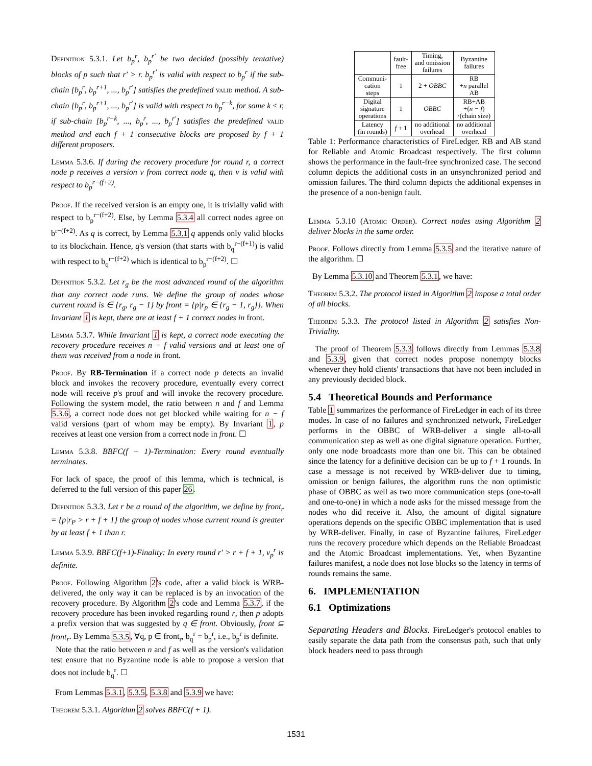Definition 5.3.1. Let b<sub>p</sub><sup>r</sup>, b<sub>p</sub><sup>r′</sup> be two decided (possibly tentative) blocks of p such that r′ > r. b<sub>p</sub><sup>r′</sup> is valid with respect to b<sub>p</sub><sup>r</sup> if the sub-chain [b<sub>p</sub><sup>r</sup>, b<sub>p</sub><sup>r+1</sup>, ..., b<sub>p</sub><sup>r′</sup>] satisfies the predefined valid method. A sub-chain [b<sub>p</sub><sup>r</sup>, b<sub>p</sub><sup>r+1</sup>, ..., b<sub>p</sub><sup>r′</sup>] is valid with respect to b<sub>p</sub><sup>r−k</sup>, for some k ≤ r, if sub-chain [b<sub>p</sub><sup>r−k</sup>, ..., b<sub>p</sub><sup>r</sup>, ..., b<sub>p</sub><sup>r′</sup>] satisfies the predefined valid method and each f + 1 consecutive blocks are proposed by f + 1 different proposers.
Lemma 5.3.6. If during the recovery procedure for round r, a correct node p receives a version v from correct node q, then v is valid with respect to b<sub>p</sub><sup>r−(f+2)</sup>.
Proof. If the received version is an empty one, it is trivially valid with respect to b<sub>p</sub><sup>r−(f+2)</sup>. Else, by Lemma 5.3.4 all correct nodes agree on b<sup>r−(f+2)</sup>. As q is correct, by Lemma 5.3.1 q appends only valid blocks to its blockchain. Hence, q's version (that starts with b<sub>q</sub><sup>r−(f+1)</sup>) is valid with respect to b<sub>q</sub><sup>r−(f+2)</sup> which is identical to b<sub>p</sub><sup>r−(f+2)</sup>. ☐
Definition 5.3.2. Let r<sub>g</sub> be the most advanced round of the algorithm that any correct node runs. We define the group of nodes whose current round is ∈ {r<sub>g</sub>, r<sub>g</sub> − 1} by front = {p|r<sub>p</sub> ∈ {r<sub>g</sub> − 1, r<sub>g</sub>}}. When Invariant 1 is kept, there are at least f + 1 correct nodes in front.
Lemma 5.3.7. While Invariant 1 is kept, a correct node executing the recovery procedure receives n − f valid versions and at least one of them was received from a node in front.
Proof. By RB-Termination if a correct node p detects an invalid block and invokes the recovery procedure, eventually every correct node will receive p's proof and will invoke the recovery procedure. Following the system model, the ratio between n and f and Lemma 5.3.6, a correct node does not get blocked while waiting for n − f valid versions (part of whom may be empty). By Invariant 1, p receives at least one version from a correct node in front. ☐
Lemma 5.3.8. BBFC(f + 1)-Termination: Every round eventually terminates.
For lack of space, the proof of this lemma, which is technical, is deferred to the full version of this paper 26.
Definition 5.3.3. Let r be a round of the algorithm, we define by front<sub>r</sub> = {p|r<sub>P</sub> > r + f + 1} the group of nodes whose current round is greater by at least f + 1 than r.
Lemma 5.3.9. BBFC(f+1)-Finality: In every round r′ > r + f + 1, v<sub>p</sub><sup>r</sup> is definite.
Proof. Following Algorithm 2's code, after a valid block is WRB-delivered, the only way it can be replaced is by an invocation of the recovery procedure. By Algorithm 2's code and Lemma 5.3.7, if the recovery procedure has been invoked regarding round r, then p adopts a prefix version that was suggested by q ∈ front. Obviously, front ⊆ front<sub>r</sub>. By Lemma 5.3.5, ∀q, p ∈ front<sub>r</sub>, b<sub>q</sub><sup>r</sup> = b<sub>p</sub><sup>r</sup>, i.e., b<sub>p</sub><sup>r</sup> is definite.
Note that the ratio between n and f as well as the version's validation test ensure that no Byzantine node is able to propose a version that does not include b<sub>q</sub><sup>r</sup>. ☐
From Lemmas 5.3.1, 5.3.5, 5.3.8 and 5.3.9 we have:
Theorem 5.3.1. Algorithm 2 solves BBFC(f + 1).
| | fault- free | Timing, and omission failures | Byzantine failures |
| --- | --- | --- | --- |
| Communi- cation steps | 1 | 2 + OBBC | RB + n parallel AB |
| Digital signature operations | 1 | OBBC | RB+AB +( n − f ) ·(chain size) |
| Latency (in rounds) | f + 1 | no additional overhead | no additional overhead |
Table 1: Performance characteristics of FireLedger. RB and AB stand for Reliable and Atomic Broadcast respectively. The first column shows the performance in the fault-free synchronized case. The second column depicts the additional costs in an unsynchronized period and omission failures. The third column depicts the additional expenses in the presence of a non-benign fault.
Lemma 5.3.10 (Atomic Order). Correct nodes using Algorithm 2 deliver blocks in the same order.
Proof. Follows directly from Lemma 5.3.5 and the iterative nature of the algorithm. ☐
By Lemma 5.3.10 and Theorem 5.3.1, we have:
Theorem 5.3.2. The protocol listed in Algorithm 2 impose a total order of all blocks.
Theorem 5.3.3. The protocol listed in Algorithm 2 satisfies Non-Triviality.
The proof of Theorem 5.3.3 follows directly from Lemmas 5.3.8 and 5.3.9, given that correct nodes propose nonempty blocks whenever they hold clients' transactions that have not been included in any previously decided block.
5.4 Theoretical Bounds and Performance
Table 1 summarizes the performance of FireLedger in each of its three modes. In case of no failures and synchronized network, FireLedger performs in the OBBC of WRB-deliver a single all-to-all communication step as well as one digital signature operation. Further, only one node broadcasts more than one bit. This can be obtained since the latency for a definitive decision can be up to f + 1 rounds. In case a message is not received by WRB-deliver due to timing, omission or benign failures, the algorithm runs the non optimistic phase of OBBC as well as two more communication steps (one-to-all and one-to-one) in which a node asks for the missed message from the nodes who did receive it. Also, the amount of digital signature operations depends on the specific OBBC implementation that is used by WRB-deliver. Finally, in case of Byzantine failures, FireLedger runs the recovery procedure which depends on the Reliable Broadcast and the Atomic Broadcast implementations. Yet, when Byzantine failures manifest, a node does not lose blocks so the latency in terms of rounds remains the same.
6. IMPLEMENTATION
6.1 Optimizations
Separating Headers and Blocks. FireLedger's protocol enables to easily separate the data path from the consensus path, such that only block headers need to pass through
1531